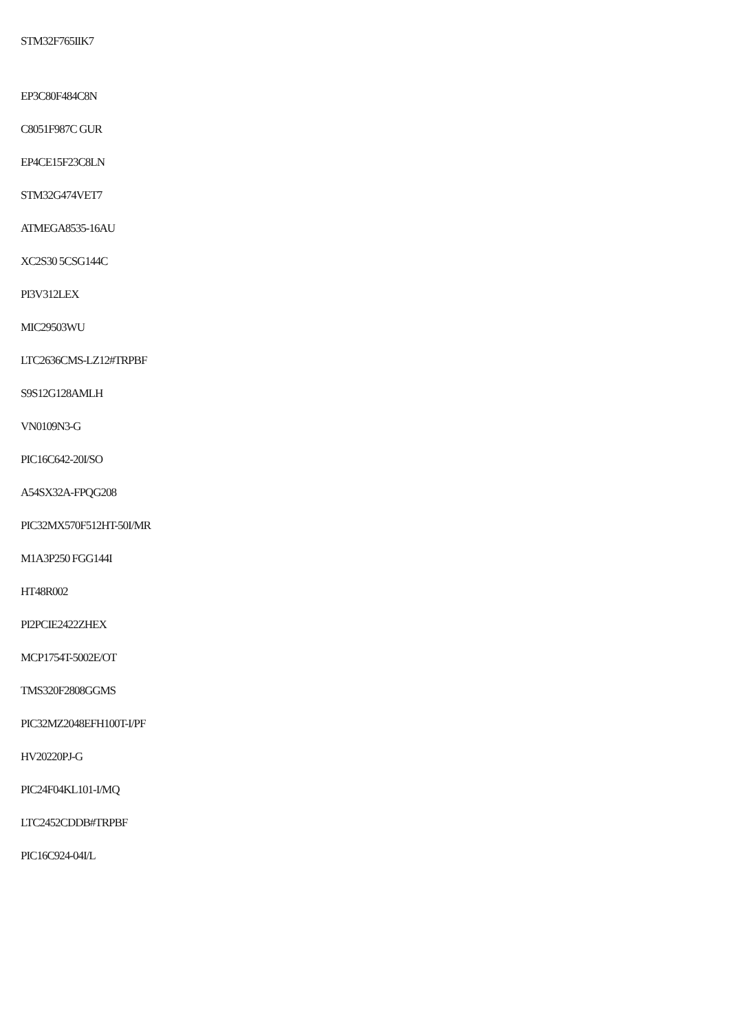STM32F765IIK7
EP3C80F484C8N
C8051F987C GUR
EP4CE15F23C8LN
STM32G474VET7
ATMEGA8535-16AU
XC2S30 5CSG144C
PI3V312LEX
MIC29503WU
LTC2636CMS-LZ12#TRPBF
S9S12G128AMLH
VN0109N3-G
PIC16C642-20I/SO
A54SX32A-FPQG208
PIC32MX570F512HT-50I/MR
M1A3P250 FGG144I
HT48R002
PI2PCIE2422ZHEX
MCP1754T-5002E/OT
TMS320F2808GGMS
PIC32MZ2048EFH100T-I/PF
HV20220PJ-G
PIC24F04KL101-I/MQ
LTC2452CDDB#TRPBF
PIC16C924-04I/L